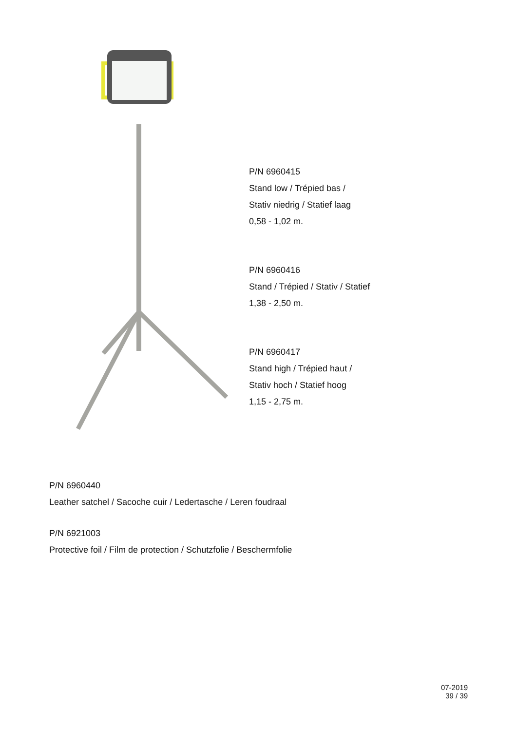P/N 6960415
Stand low / Trépied bas /
Stativ niedrig / Statief laag
0,58 - 1,02 m.
P/N 6960416
Stand / Trépied / Stativ / Statief
1,38 - 2,50 m.
P/N 6960417
Stand high / Trépied haut /
Stativ hoch / Statief hoog
1,15 - 2,75 m.
P/N 6960440
Leather satchel / Sacoche cuir / Ledertasche / Leren foudraal
P/N 6921003
Protective foil / Film de protection / Schutzfolie / Beschermfolie
07-2019
39 / 39